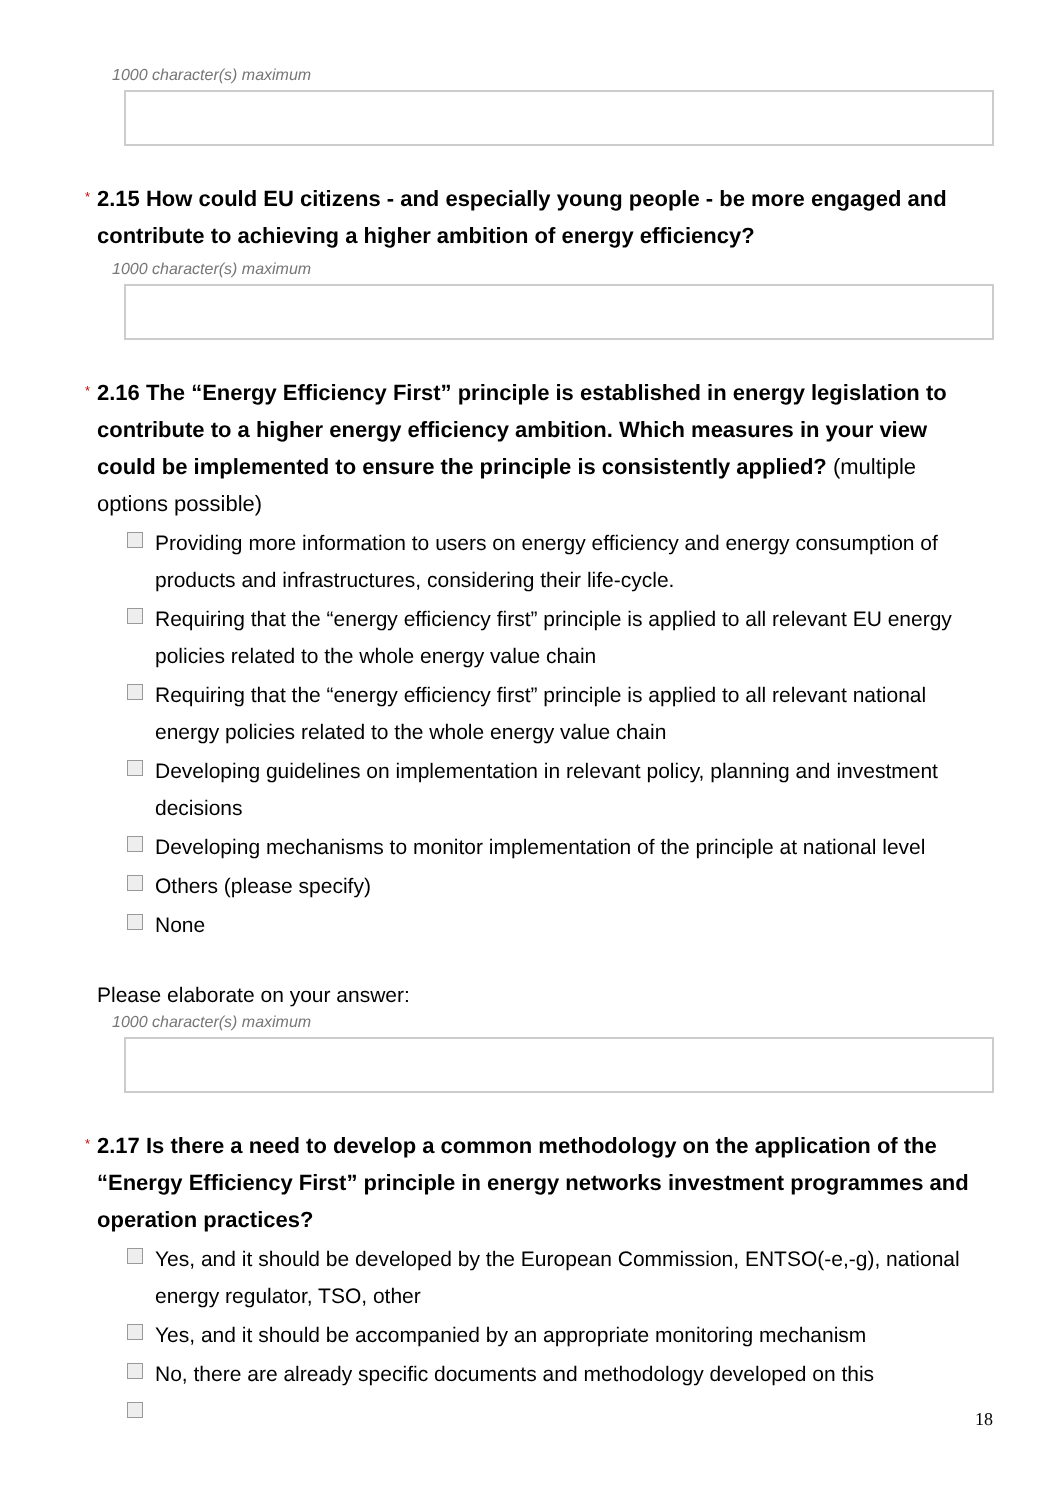1000 character(s) maximum
* 2.15 How could EU citizens - and especially young people - be more engaged and contribute to achieving a higher ambition of energy efficiency?
1000 character(s) maximum
* 2.16 The “Energy Efficiency First” principle is established in energy legislation to contribute to a higher energy efficiency ambition. Which measures in your view could be implemented to ensure the principle is consistently applied? (multiple options possible)
Providing more information to users on energy efficiency and energy consumption of products and infrastructures, considering their life-cycle.
Requiring that the “energy efficiency first” principle is applied to all relevant EU energy policies related to the whole energy value chain
Requiring that the “energy efficiency first” principle is applied to all relevant national energy policies related to the whole energy value chain
Developing guidelines on implementation in relevant policy, planning and investment decisions
Developing mechanisms to monitor implementation of the principle at national level
Others (please specify)
None
Please elaborate on your answer:
1000 character(s) maximum
* 2.17 Is there a need to develop a common methodology on the application of the “Energy Efficiency First” principle in energy networks investment programmes and operation practices?
Yes, and it should be developed by the European Commission, ENTSO(-e,-g), national energy regulator, TSO, other
Yes, and it should be accompanied by an appropriate monitoring mechanism
No, there are already specific documents and methodology developed on this
18